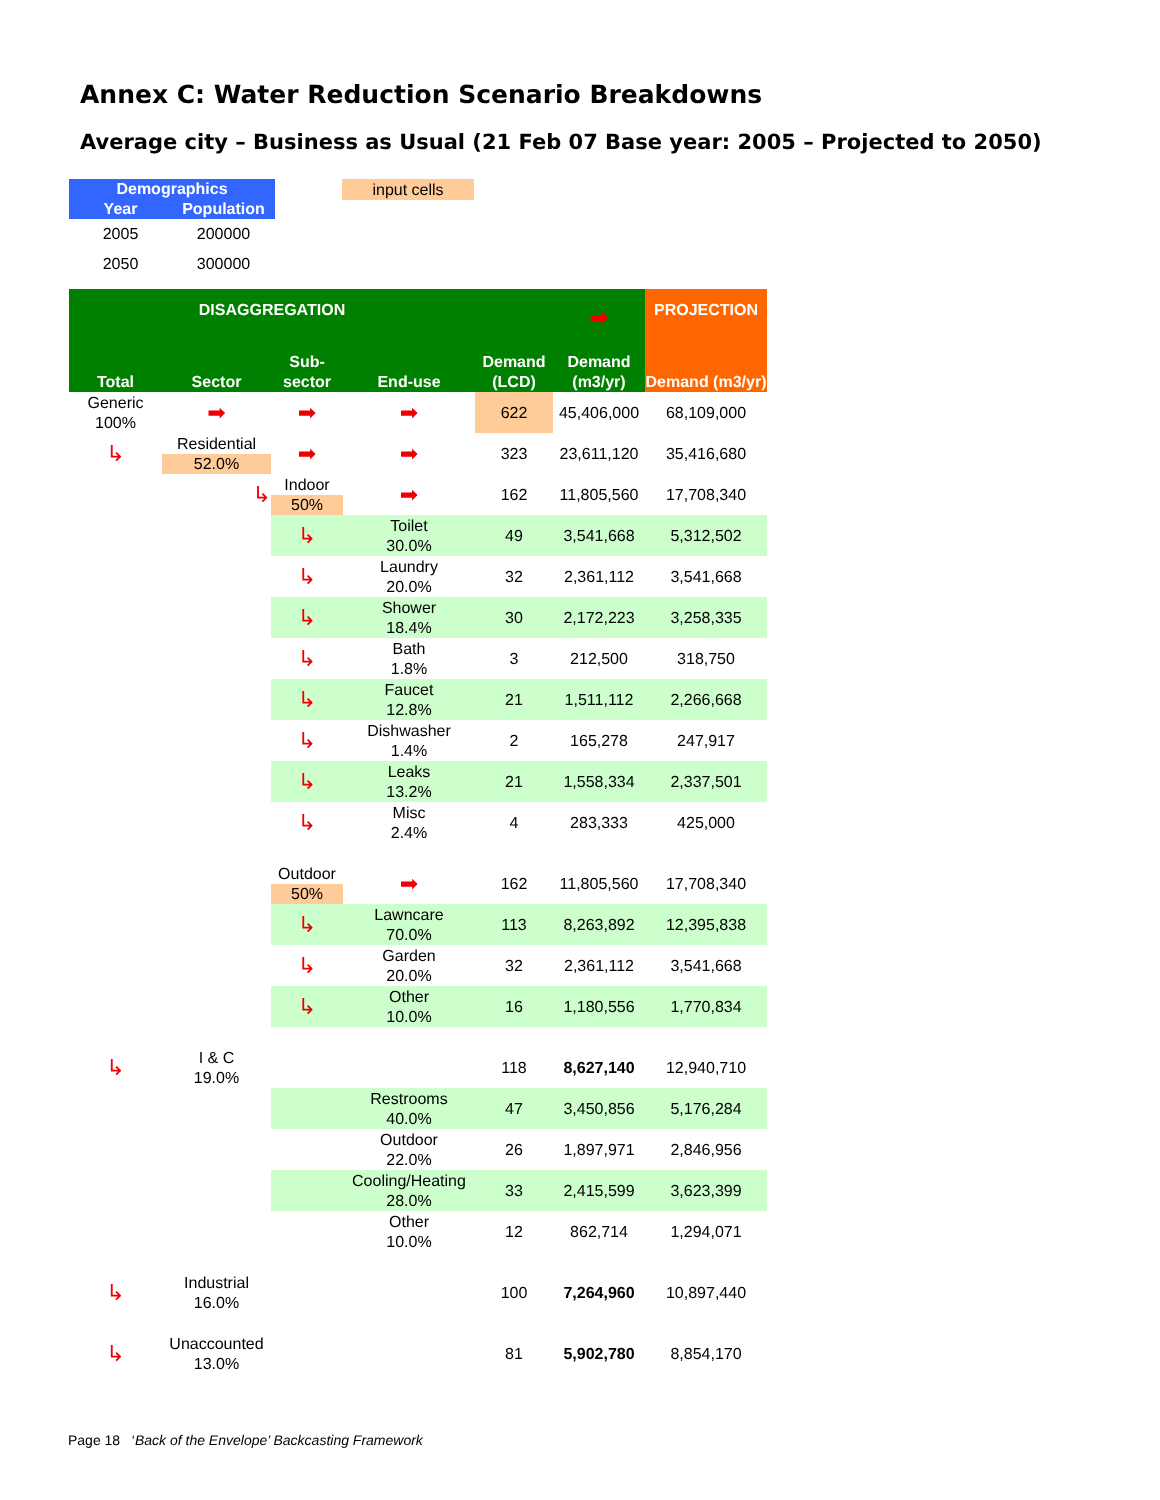Annex C: Water Reduction Scenario Breakdowns
Average city – Business as Usual (21 Feb 07 Base year: 2005 – Projected to 2050)
| Demographics | |
| --- | --- |
| Year | Population |
| 2005 | 200000 |
| 2050 | 300000 |
input cells
| DISAGGREGATION | | | | | ➡ | PROJECTION |
| --- | --- | --- | --- | --- | --- | --- |
| Total | Sector | Sub- sector | End-use | Demand (LCD) | Demand (m3/yr) | Demand (m3/yr) |
| Generic 100% | ➡ | ➡ | ➡ | 622 | 45,406,000 | 68,109,000 |
| ↳ | Residential 52.0% | ➡ | ➡ | 323 | 23,611,120 | 35,416,680 |
| | ↳ | Indoor 50% | ➡ | 162 | 11,805,560 | 17,708,340 |
| | | ↳ | Toilet 30.0% | 49 | 3,541,668 | 5,312,502 |
| | | ↳ | Laundry 20.0% | 32 | 2,361,112 | 3,541,668 |
| | | ↳ | Shower 18.4% | 30 | 2,172,223 | 3,258,335 |
| | | ↳ | Bath 1.8% | 3 | 212,500 | 318,750 |
| | | ↳ | Faucet 12.8% | 21 | 1,511,112 | 2,266,668 |
| | | ↳ | Dishwasher 1.4% | 2 | 165,278 | 247,917 |
| | | ↳ | Leaks 13.2% | 21 | 1,558,334 | 2,337,501 |
| | | ↳ | Misc 2.4% | 4 | 283,333 | 425,000 |
| | | Outdoor 50% | ➡ | 162 | 11,805,560 | 17,708,340 |
| | | ↳ | Lawncare 70.0% | 113 | 8,263,892 | 12,395,838 |
| | | ↳ | Garden 20.0% | 32 | 2,361,112 | 3,541,668 |
| | | ↳ | Other 10.0% | 16 | 1,180,556 | 1,770,834 |
| ↳ | I & C 19.0% | | | 118 | 8,627,140 | 12,940,710 |
| | | | Restrooms 40.0% | 47 | 3,450,856 | 5,176,284 |
| | | | Outdoor 22.0% | 26 | 1,897,971 | 2,846,956 |
| | | | Cooling/Heating 28.0% | 33 | 2,415,599 | 3,623,399 |
| | | | Other 10.0% | 12 | 862,714 | 1,294,071 |
| ↳ | Industrial 16.0% | | | 100 | 7,264,960 | 10,897,440 |
| ↳ | Unaccounted 13.0% | | | 81 | 5,902,780 | 8,854,170 |
Page 18 ‘Back of the Envelope’ Backcasting Framework